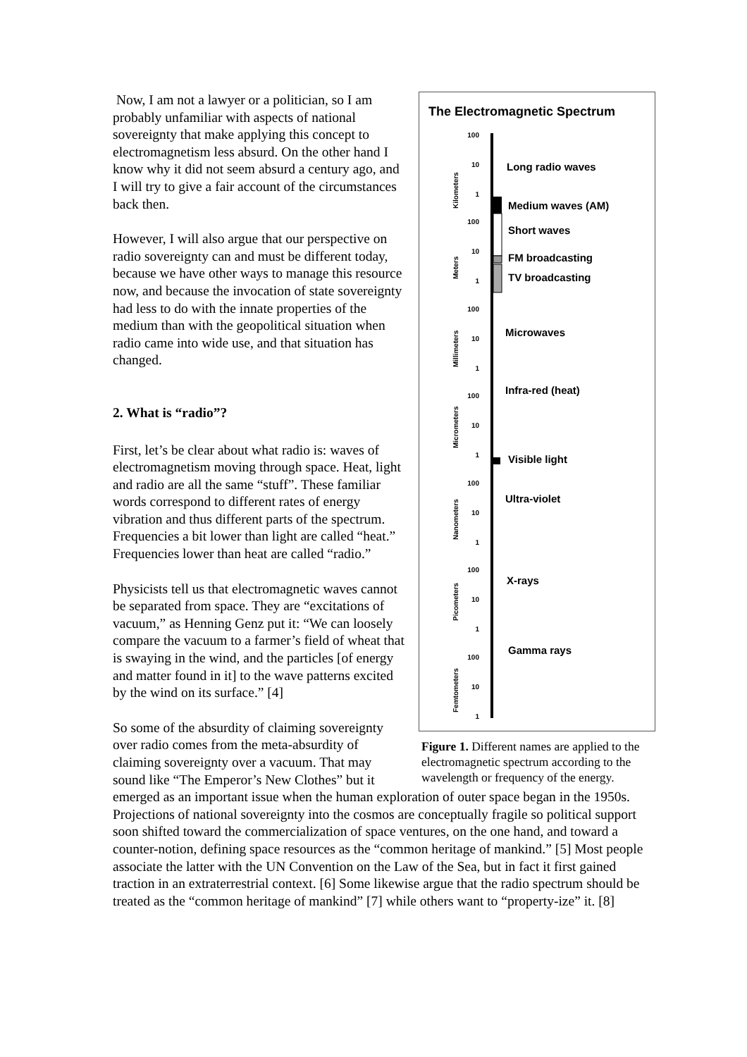The Electromagnetic Spectrum
100
10
1
100
10
1
100
10
1
100
10
1
100
10
1
100
10
1
100
10
1
Long radio waves
Medium waves (AM)
Short waves
FM broadcasting
TV broadcasting
Microwaves
Infra-red (heat)
Visible light
Ultra-violet
X-rays
Gamma rays
Kilometers
Meters
Millimeters
Micrometers
Nanometers
Picometers
Femtometers
Figure 1. Different names are applied to the electromagnetic spectrum according to the wavelength or frequency of the energy.
Now, I am not a lawyer or a politician, so I am probably unfamiliar with aspects of national sovereignty that make applying this concept to electromagnetism less absurd. On the other hand I know why it did not seem absurd a century ago, and I will try to give a fair account of the circumstances back then.
However, I will also argue that our perspective on radio sovereignty can and must be different today, because we have other ways to manage this resource now, and because the invocation of state sovereignty had less to do with the innate properties of the medium than with the geopolitical situation when radio came into wide use, and that situation has changed.
2. What is “radio”?
First, let’s be clear about what radio is: waves of electromagnetism moving through space. Heat, light and radio are all the same “stuff”. These familiar words correspond to different rates of energy vibration and thus different parts of the spectrum. Frequencies a bit lower than light are called “heat.” Frequencies lower than heat are called “radio.”
Physicists tell us that electromagnetic waves cannot be separated from space. They are “excitations of vacuum,” as Henning Genz put it: “We can loosely compare the vacuum to a farmer’s field of wheat that is swaying in the wind, and the particles [of energy and matter found in it] to the wave patterns excited by the wind on its surface.” [4]
So some of the absurdity of claiming sovereignty over radio comes from the meta-absurdity of claiming sovereignty over a vacuum. That may sound like “The Emperor’s New Clothes” but it emerged as an important issue when the human exploration of outer space began in the 1950s. Projections of national sovereignty into the cosmos are conceptually fragile so political support soon shifted toward the commercialization of space ventures, on the one hand, and toward a counter-notion, defining space resources as the “common heritage of mankind.” [5] Most people associate the latter with the UN Convention on the Law of the Sea, but in fact it first gained traction in an extraterrestrial context. [6] Some likewise argue that the radio spectrum should be treated as the “common heritage of mankind” [7] while others want to “property-ize” it. [8]